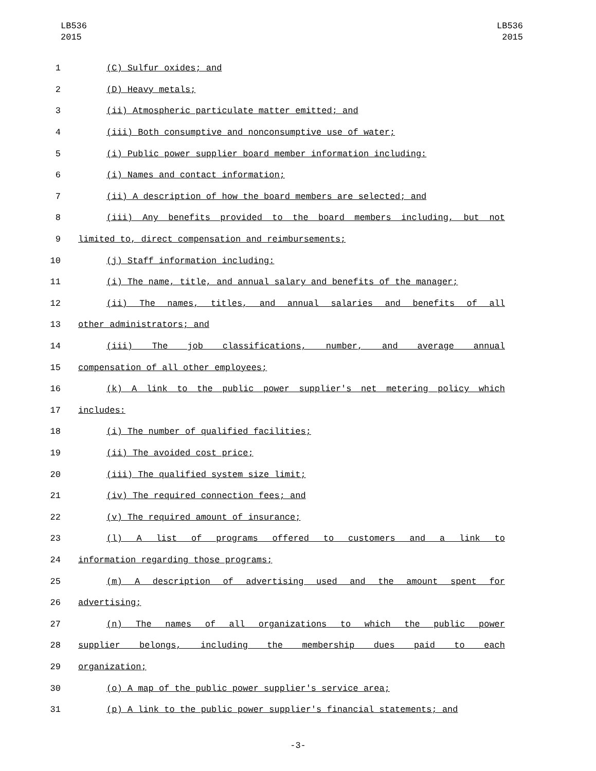LB536
2015
LB536
2015
1 (C) Sulfur oxides; and
2 (D) Heavy metals;
3 (ii) Atmospheric particulate matter emitted; and
4 (iii) Both consumptive and nonconsumptive use of water;
5 (i) Public power supplier board member information including:
6 (i) Names and contact information;
7 (ii) A description of how the board members are selected; and
8 (iii) Any benefits provided to the board members including, but not
9 limited to, direct compensation and reimbursements;
10 (j) Staff information including:
11 (i) The name, title, and annual salary and benefits of the manager;
12 (ii) The names, titles, and annual salaries and benefits of all
13 other administrators; and
14 (iii) The job classifications, number, and average annual
15 compensation of all other employees;
16 (k) A link to the public power supplier's net metering policy which
17 includes:
18 (i) The number of qualified facilities;
19 (ii) The avoided cost price;
20 (iii) The qualified system size limit;
21 (iv) The required connection fees; and
22 (v) The required amount of insurance;
23 (l) A list of programs offered to customers and a link to
24 information regarding those programs;
25 (m) A description of advertising used and the amount spent for
26 advertising;
27 (n) The names of all organizations to which the public power
28 supplier belongs, including the membership dues paid to each
29 organization;
30 (o) A map of the public power supplier's service area;
31 (p) A link to the public power supplier's financial statements; and
-3-